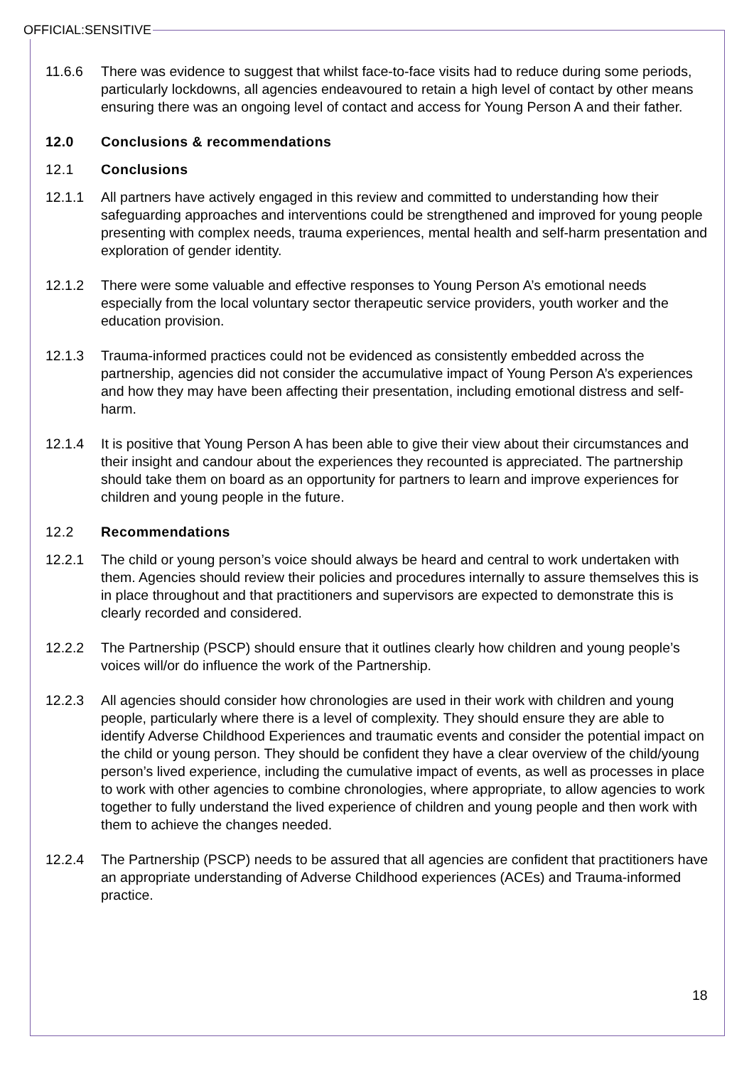OFFICIAL:SENSITIVE
11.6.6 There was evidence to suggest that whilst face-to-face visits had to reduce during some periods, particularly lockdowns, all agencies endeavoured to retain a high level of contact by other means ensuring there was an ongoing level of contact and access for Young Person A and their father.
12.0 Conclusions & recommendations
12.1 Conclusions
12.1.1 All partners have actively engaged in this review and committed to understanding how their safeguarding approaches and interventions could be strengthened and improved for young people presenting with complex needs, trauma experiences, mental health and self-harm presentation and exploration of gender identity.
12.1.2 There were some valuable and effective responses to Young Person A’s emotional needs especially from the local voluntary sector therapeutic service providers, youth worker and the education provision.
12.1.3 Trauma-informed practices could not be evidenced as consistently embedded across the partnership, agencies did not consider the accumulative impact of Young Person A’s experiences and how they may have been affecting their presentation, including emotional distress and self-harm.
12.1.4 It is positive that Young Person A has been able to give their view about their circumstances and their insight and candour about the experiences they recounted is appreciated. The partnership should take them on board as an opportunity for partners to learn and improve experiences for children and young people in the future.
12.2 Recommendations
12.2.1 The child or young person’s voice should always be heard and central to work undertaken with them. Agencies should review their policies and procedures internally to assure themselves this is in place throughout and that practitioners and supervisors are expected to demonstrate this is clearly recorded and considered.
12.2.2 The Partnership (PSCP) should ensure that it outlines clearly how children and young people’s voices will/or do influence the work of the Partnership.
12.2.3 All agencies should consider how chronologies are used in their work with children and young people, particularly where there is a level of complexity. They should ensure they are able to identify Adverse Childhood Experiences and traumatic events and consider the potential impact on the child or young person. They should be confident they have a clear overview of the child/young person’s lived experience, including the cumulative impact of events, as well as processes in place to work with other agencies to combine chronologies, where appropriate, to allow agencies to work together to fully understand the lived experience of children and young people and then work with them to achieve the changes needed.
12.2.4 The Partnership (PSCP) needs to be assured that all agencies are confident that practitioners have an appropriate understanding of Adverse Childhood experiences (ACEs) and Trauma-informed practice.
18